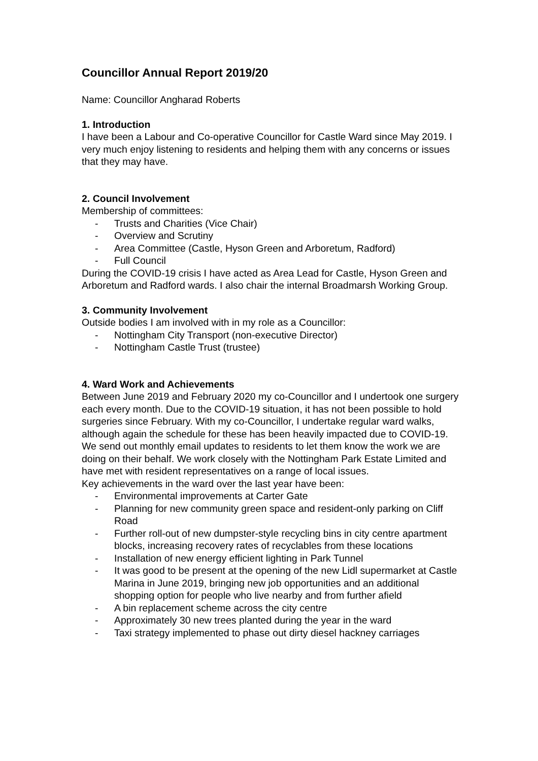Councillor Annual Report 2019/20
Name: Councillor Angharad Roberts
1. Introduction
I have been a Labour and Co-operative Councillor for Castle Ward since May 2019. I very much enjoy listening to residents and helping them with any concerns or issues that they may have.
2. Council Involvement
Membership of committees:
- Trusts and Charities (Vice Chair)
- Overview and Scrutiny
- Area Committee (Castle, Hyson Green and Arboretum, Radford)
- Full Council
During the COVID-19 crisis I have acted as Area Lead for Castle, Hyson Green and Arboretum and Radford wards. I also chair the internal Broadmarsh Working Group.
3. Community Involvement
Outside bodies I am involved with in my role as a Councillor:
- Nottingham City Transport (non-executive Director)
- Nottingham Castle Trust (trustee)
4. Ward Work and Achievements
Between June 2019 and February 2020 my co-Councillor and I undertook one surgery each every month. Due to the COVID-19 situation, it has not been possible to hold surgeries since February. With my co-Councillor, I undertake regular ward walks, although again the schedule for these has been heavily impacted due to COVID-19. We send out monthly email updates to residents to let them know the work we are doing on their behalf. We work closely with the Nottingham Park Estate Limited and have met with resident representatives on a range of local issues.
Key achievements in the ward over the last year have been:
- Environmental improvements at Carter Gate
- Planning for new community green space and resident-only parking on Cliff Road
- Further roll-out of new dumpster-style recycling bins in city centre apartment blocks, increasing recovery rates of recyclables from these locations
- Installation of new energy efficient lighting in Park Tunnel
- It was good to be present at the opening of the new Lidl supermarket at Castle Marina in June 2019, bringing new job opportunities and an additional shopping option for people who live nearby and from further afield
- A bin replacement scheme across the city centre
- Approximately 30 new trees planted during the year in the ward
- Taxi strategy implemented to phase out dirty diesel hackney carriages